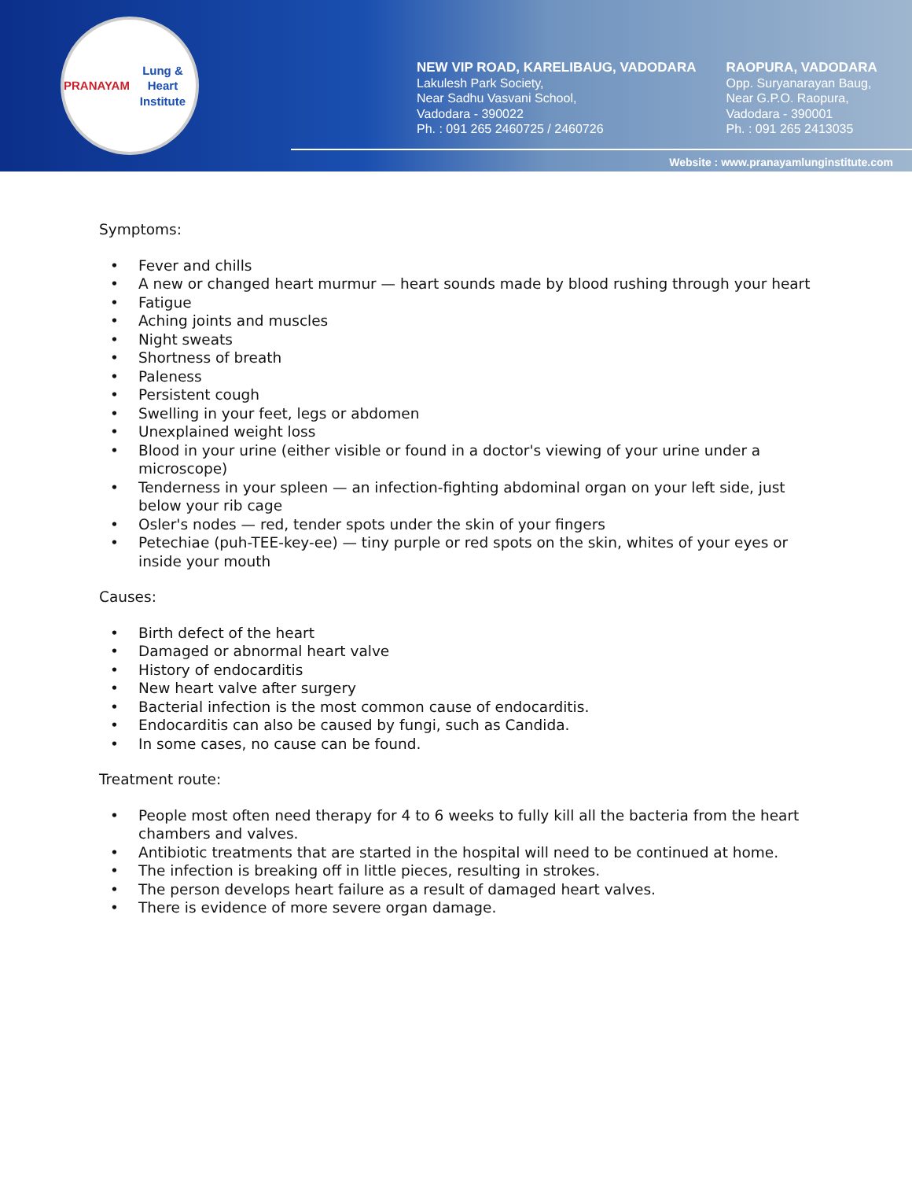PRANAYAM
Lung & Heart Institute
NEW VIP ROAD, KARELIBAUG, VADODARA
Lakulesh Park Society,
Near Sadhu Vasvani School,
Vadodara - 390022
Ph. : 091 265 2460725 / 2460726
RAOPURA, VADODARA
Opp. Suryanarayan Baug,
Near G.P.O. Raopura,
Vadodara - 390001
Ph. : 091 265 2413035
Website : www.pranayamlunginstitute.com
Symptoms:
• Fever and chills
• A new or changed heart murmur — heart sounds made by blood rushing through your heart
• Fatigue
• Aching joints and muscles
• Night sweats
• Shortness of breath
• Paleness
• Persistent cough
• Swelling in your feet, legs or abdomen
• Unexplained weight loss
• Blood in your urine (either visible or found in a doctor's viewing of your urine under a microscope)
• Tenderness in your spleen — an infection-fighting abdominal organ on your left side, just below your rib cage
• Osler's nodes — red, tender spots under the skin of your fingers
• Petechiae (puh-TEE-key-ee) — tiny purple or red spots on the skin, whites of your eyes or inside your mouth
Causes:
• Birth defect of the heart
• Damaged or abnormal heart valve
• History of endocarditis
• New heart valve after surgery
• Bacterial infection is the most common cause of endocarditis.
• Endocarditis can also be caused by fungi, such as Candida.
• In some cases, no cause can be found.
Treatment route:
• People most often need therapy for 4 to 6 weeks to fully kill all the bacteria from the heart chambers and valves.
• Antibiotic treatments that are started in the hospital will need to be continued at home.
• The infection is breaking off in little pieces, resulting in strokes.
• The person develops heart failure as a result of damaged heart valves.
• There is evidence of more severe organ damage.